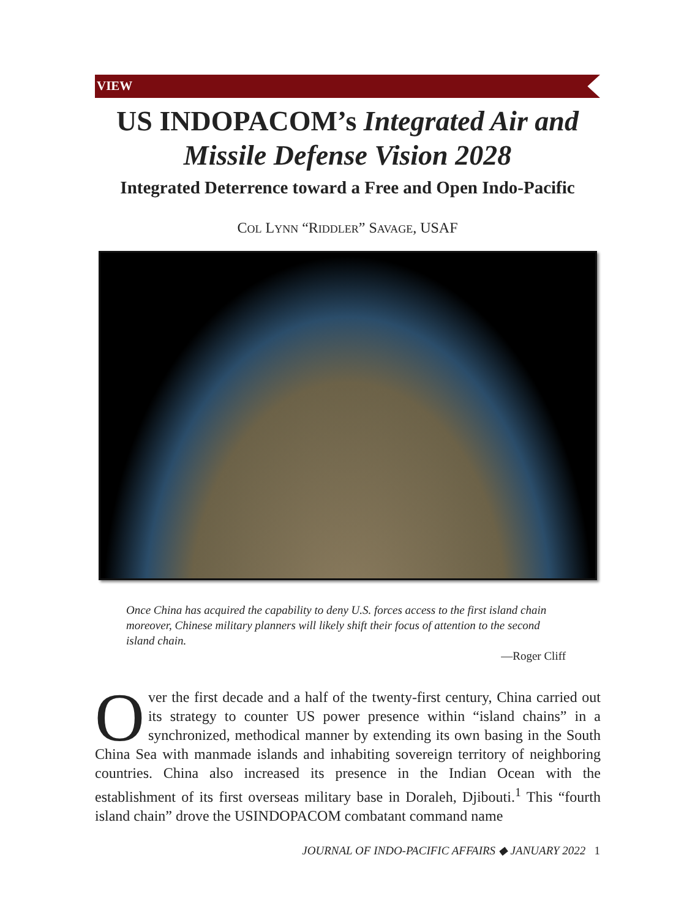VIEW
US INDOPACOM’s Integrated Air and
Missile Defense Vision 2028
Integrated Deterrence toward a Free and Open Indo-Pacific
COL LYNN “RIDDLER” SAVAGE, USAF
Once China has acquired the capability to deny U.S. forces access to the first island chain moreover, Chinese military planners will likely shift their focus of attention to the second island chain.
—Roger Cliff
Over the first decade and a half of the twenty-first century, China carried out its strategy to counter US power presence within “island chains” in a synchronized, methodical manner by extending its own basing in the South China Sea with manmade islands and inhabiting sovereign territory of neighboring countries. China also increased its presence in the Indian Ocean with the establishment of its first overseas military base in Doraleh, Djibouti.<sup>1</sup> This “fourth island chain” drove the USINDOPACOM combatant command name
JOURNAL OF INDO-PACIFIC AFFAIRS ◆ JANUARY 2022 1